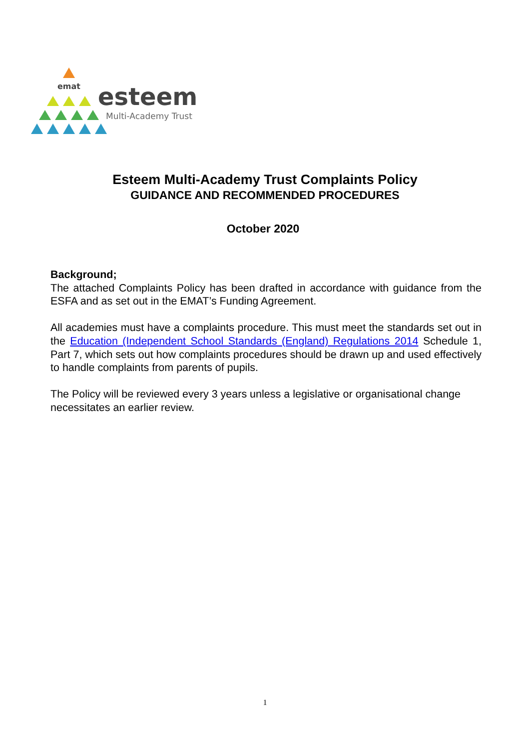emat
esteem
Multi-Academy Trust
Esteem Multi-Academy Trust Complaints Policy
GUIDANCE AND RECOMMENDED PROCEDURES
October 2020
Background;
The attached Complaints Policy has been drafted in accordance with guidance from the ESFA and as set out in the EMAT’s Funding Agreement.
All academies must have a complaints procedure. This must meet the standards set out in the Education (Independent School Standards (England) Regulations 2014 Schedule 1, Part 7, which sets out how complaints procedures should be drawn up and used effectively to handle complaints from parents of pupils.
The Policy will be reviewed every 3 years unless a legislative or organisational change necessitates an earlier review.
1